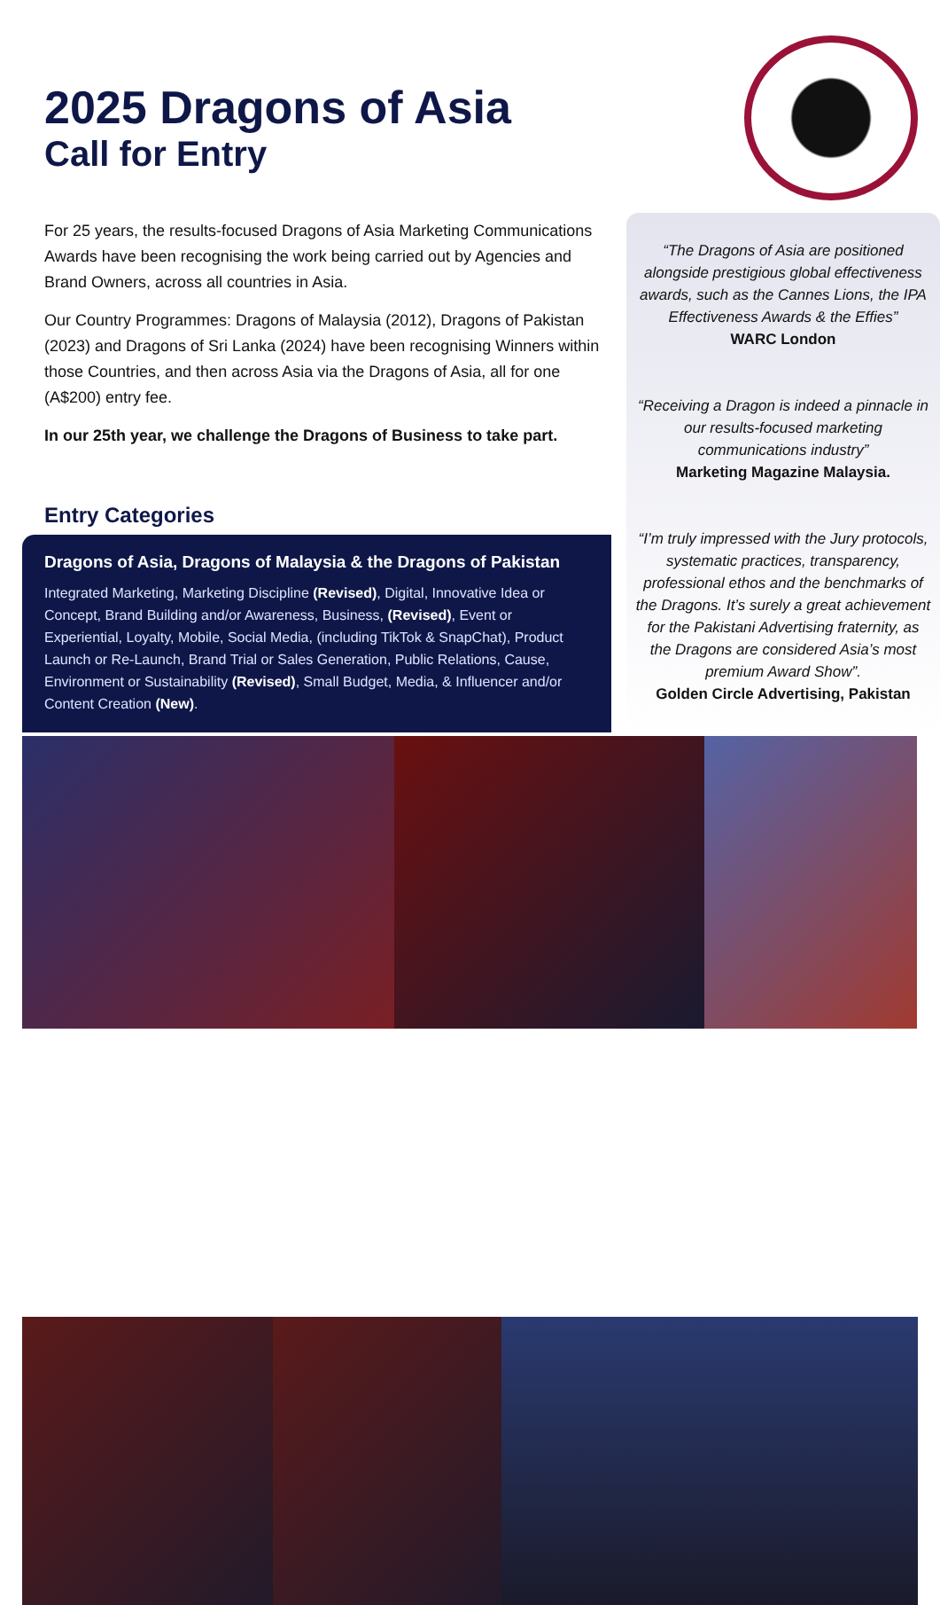2025 Dragons of Asia
Call for Entry
For 25 years, the results-focused Dragons of Asia Marketing Communications Awards have been recognising the work being carried out by Agencies and Brand Owners, across all countries in Asia.
Our Country Programmes: Dragons of Malaysia (2012), Dragons of Pakistan (2023) and Dragons of Sri Lanka (2024) have been recognising Winners within those Countries, and then across Asia via the Dragons of Asia, all for one (A$200) entry fee.
In our 25th year, we challenge the Dragons of Business to take part.
Entry Categories
Dragons of Asia, Dragons of Malaysia & the Dragons of Pakistan
Integrated Marketing, Marketing Discipline (Revised), Digital, Innovative Idea or Concept, Brand Building and/or Awareness, Business, (Revised), Event or Experiential, Loyalty, Mobile, Social Media, (including TikTok & SnapChat), Product Launch or Re-Launch, Brand Trial or Sales Generation, Public Relations, Cause, Environment or Sustainability (Revised), Small Budget, Media, & Influencer and/or Content Creation (New).
“The Dragons of Asia are positioned alongside prestigious global effectiveness awards, such as the Cannes Lions, the IPA Effectiveness Awards & the Effies”
WARC London
“Receiving a Dragon is indeed a pinnacle in our results-focused marketing communications industry”
Marketing Magazine Malaysia.
“I’m truly impressed with the Jury protocols, systematic practices, transparency, professional ethos and the benchmarks of the Dragons. It’s surely a great achievement for the Pakistani Advertising fraternity, as the Dragons are considered Asia’s most premium Award Show”.
Golden Circle Advertising, Pakistan